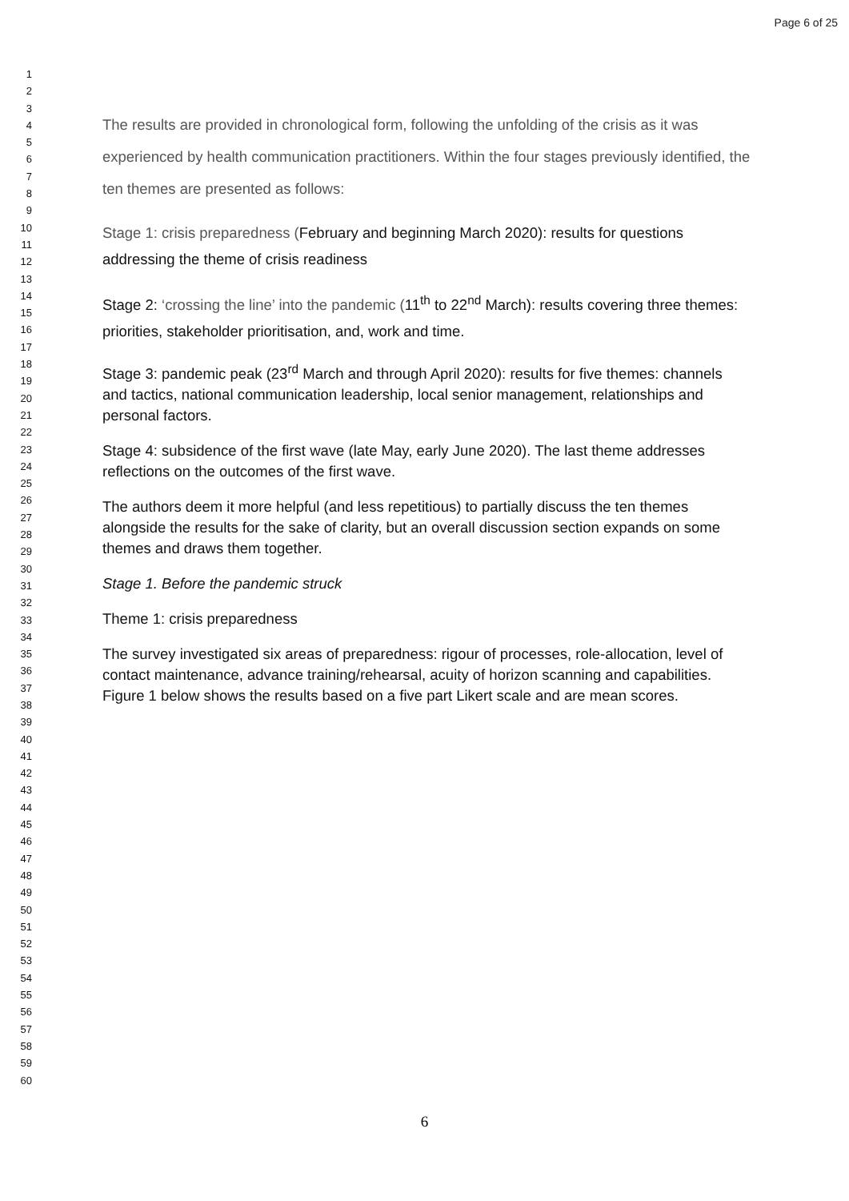Page 6 of 25
1
2
3
4
5
6
7
8
9
10
11
12
13
14
15
16
17
18
19
20
21
22
23
24
25
26
27
28
29
30
31
32
33
34
35
36
37
38
39
40
41
42
43
44
45
46
47
48
49
50
51
52
53
54
55
56
57
58
59
60
The results are provided in chronological form, following the unfolding of the crisis as it was experienced by health communication practitioners. Within the four stages previously identified, the ten themes are presented as follows:
Stage 1: crisis preparedness (February and beginning March 2020): results for questions addressing the theme of crisis readiness
Stage 2: ‘crossing the line’ into the pandemic (11<sup>th</sup> to 22<sup>nd</sup> March): results covering three themes: priorities, stakeholder prioritisation, and, work and time.
Stage 3: pandemic peak (23<sup>rd</sup> March and through April 2020): results for five themes: channels and tactics, national communication leadership, local senior management, relationships and personal factors.
Stage 4: subsidence of the first wave (late May, early June 2020). The last theme addresses reflections on the outcomes of the first wave.
The authors deem it more helpful (and less repetitious) to partially discuss the ten themes alongside the results for the sake of clarity, but an overall discussion section expands on some themes and draws them together.
Stage 1. Before the pandemic struck
Theme 1: crisis preparedness
The survey investigated six areas of preparedness: rigour of processes, role-allocation, level of contact maintenance, advance training/rehearsal, acuity of horizon scanning and capabilities. Figure 1 below shows the results based on a five part Likert scale and are mean scores.
6